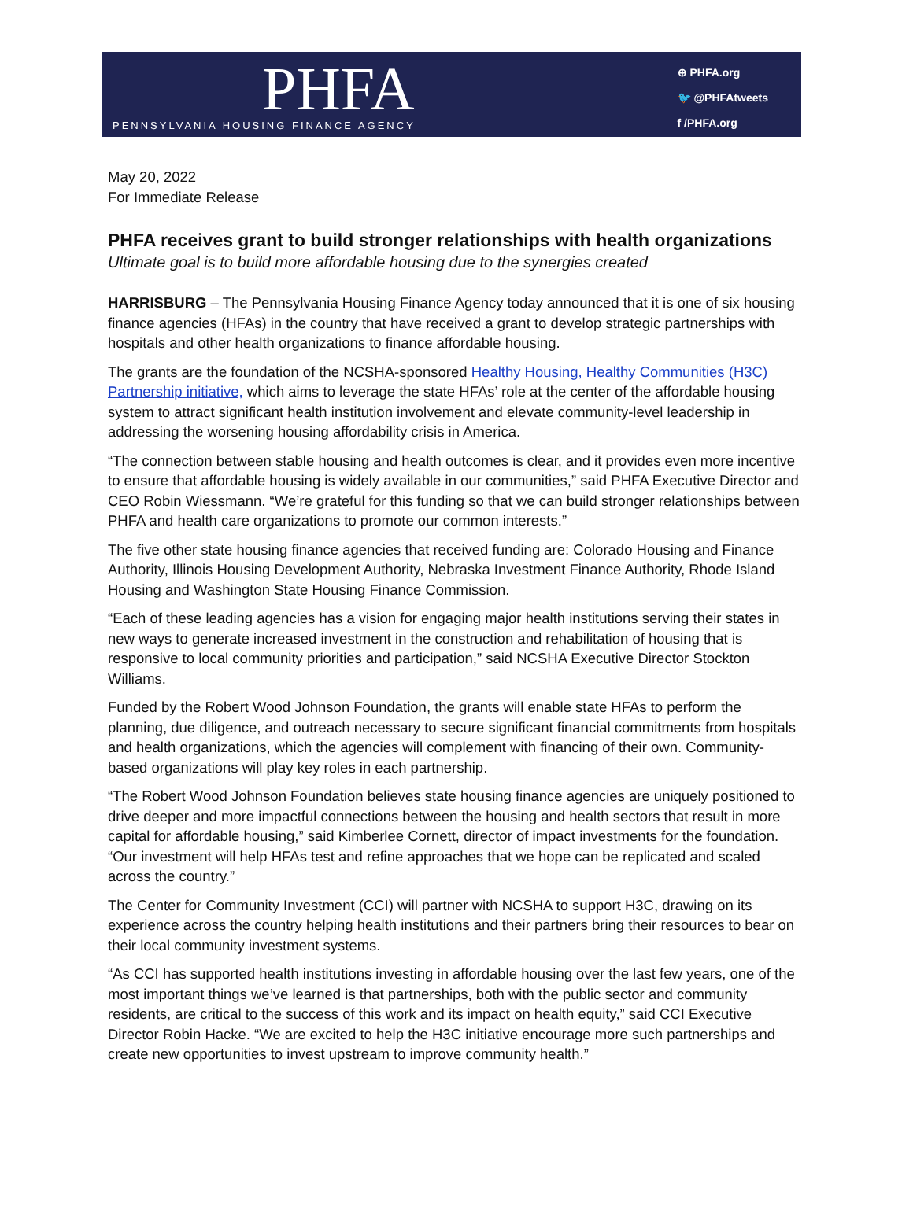PHFA
PENNSYLVANIA HOUSING FINANCE AGENCY
⊕ PHFA.org
🐦 @PHFAtweets
f /PHFA.org
May 20, 2022
For Immediate Release
PHFA receives grant to build stronger relationships with health organizations
Ultimate goal is to build more affordable housing due to the synergies created
HARRISBURG – The Pennsylvania Housing Finance Agency today announced that it is one of six housing finance agencies (HFAs) in the country that have received a grant to develop strategic partnerships with hospitals and other health organizations to finance affordable housing.
The grants are the foundation of the NCSHA-sponsored Healthy Housing, Healthy Communities (H3C) Partnership initiative, which aims to leverage the state HFAs’ role at the center of the affordable housing system to attract significant health institution involvement and elevate community-level leadership in addressing the worsening housing affordability crisis in America.
“The connection between stable housing and health outcomes is clear, and it provides even more incentive to ensure that affordable housing is widely available in our communities,” said PHFA Executive Director and CEO Robin Wiessmann. “We’re grateful for this funding so that we can build stronger relationships between PHFA and health care organizations to promote our common interests.”
The five other state housing finance agencies that received funding are: Colorado Housing and Finance Authority, Illinois Housing Development Authority, Nebraska Investment Finance Authority, Rhode Island Housing and Washington State Housing Finance Commission.
“Each of these leading agencies has a vision for engaging major health institutions serving their states in new ways to generate increased investment in the construction and rehabilitation of housing that is responsive to local community priorities and participation,” said NCSHA Executive Director Stockton Williams.
Funded by the Robert Wood Johnson Foundation, the grants will enable state HFAs to perform the planning, due diligence, and outreach necessary to secure significant financial commitments from hospitals and health organizations, which the agencies will complement with financing of their own. Community-based organizations will play key roles in each partnership.
“The Robert Wood Johnson Foundation believes state housing finance agencies are uniquely positioned to drive deeper and more impactful connections between the housing and health sectors that result in more capital for affordable housing,” said Kimberlee Cornett, director of impact investments for the foundation. “Our investment will help HFAs test and refine approaches that we hope can be replicated and scaled across the country.”
The Center for Community Investment (CCI) will partner with NCSHA to support H3C, drawing on its experience across the country helping health institutions and their partners bring their resources to bear on their local community investment systems.
“As CCI has supported health institutions investing in affordable housing over the last few years, one of the most important things we’ve learned is that partnerships, both with the public sector and community residents, are critical to the success of this work and its impact on health equity,” said CCI Executive Director Robin Hacke. “We are excited to help the H3C initiative encourage more such partnerships and create new opportunities to invest upstream to improve community health.”